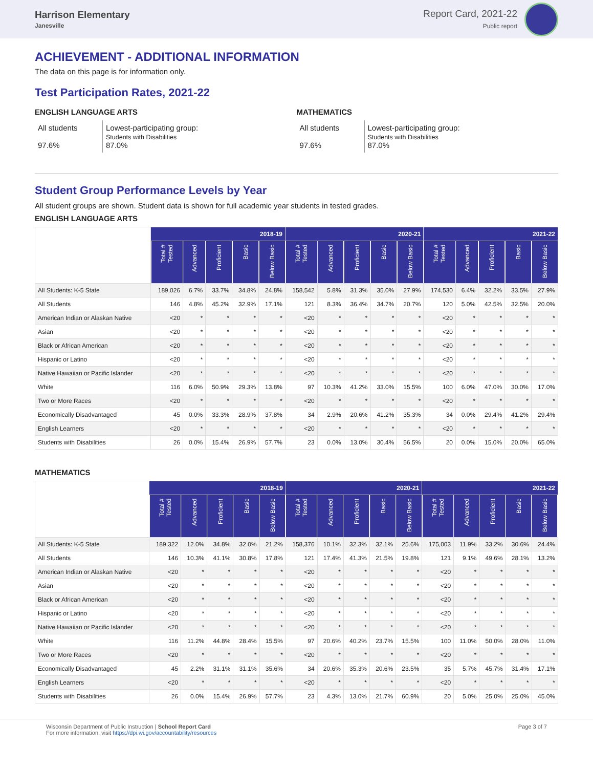Harrison Elementary
Janesville
Report Card, 2021-22
Public report
ACHIEVEMENT - ADDITIONAL INFORMATION
The data on this page is for information only.
Test Participation Rates, 2021-22
ENGLISH LANGUAGE ARTS
All students
97.6%
Lowest-participating group:
Students with Disabilities
87.0%
MATHEMATICS
All students
97.6%
Lowest-participating group:
Students with Disabilities
87.0%
Student Group Performance Levels by Year
All student groups are shown. Student data is shown for full academic year students in tested grades.
ENGLISH LANGUAGE ARTS
| | 2018-19 | | | | | 2020-21 | | | | | 2021-22 | | | | |
| --- | --- | --- | --- | --- | --- | --- | --- | --- | --- | --- | --- | --- | --- | --- | --- |
| | Total # Tested | Advanced | Proficient | Basic | Below Basic | Total # Tested | Advanced | Proficient | Basic | Below Basic | Total # Tested | Advanced | Proficient | Basic | Below Basic |
| All Students: K-5 State | 189,026 | 6.7% | 33.7% | 34.8% | 24.8% | 158,542 | 5.8% | 31.3% | 35.0% | 27.9% | 174,530 | 6.4% | 32.2% | 33.5% | 27.9% |
| All Students | 146 | 4.8% | 45.2% | 32.9% | 17.1% | 121 | 8.3% | 36.4% | 34.7% | 20.7% | 120 | 5.0% | 42.5% | 32.5% | 20.0% |
| American Indian or Alaskan Native | <20 | * | * | * | * | <20 | * | * | * | * | <20 | * | * | * | * |
| Asian | <20 | * | * | * | * | <20 | * | * | * | * | <20 | * | * | * | * |
| Black or African American | <20 | * | * | * | * | <20 | * | * | * | * | <20 | * | * | * | * |
| Hispanic or Latino | <20 | * | * | * | * | <20 | * | * | * | * | <20 | * | * | * | * |
| Native Hawaiian or Pacific Islander | <20 | * | * | * | * | <20 | * | * | * | * | <20 | * | * | * | * |
| White | 116 | 6.0% | 50.9% | 29.3% | 13.8% | 97 | 10.3% | 41.2% | 33.0% | 15.5% | 100 | 6.0% | 47.0% | 30.0% | 17.0% |
| Two or More Races | <20 | * | * | * | * | <20 | * | * | * | * | <20 | * | * | * | * |
| Economically Disadvantaged | 45 | 0.0% | 33.3% | 28.9% | 37.8% | 34 | 2.9% | 20.6% | 41.2% | 35.3% | 34 | 0.0% | 29.4% | 41.2% | 29.4% |
| English Learners | <20 | * | * | * | * | <20 | * | * | * | * | <20 | * | * | * | * |
| Students with Disabilities | 26 | 0.0% | 15.4% | 26.9% | 57.7% | 23 | 0.0% | 13.0% | 30.4% | 56.5% | 20 | 0.0% | 15.0% | 20.0% | 65.0% |
MATHEMATICS
| | 2018-19 | | | | | 2020-21 | | | | | 2021-22 | | | | |
| --- | --- | --- | --- | --- | --- | --- | --- | --- | --- | --- | --- | --- | --- | --- | --- |
| | Total # Tested | Advanced | Proficient | Basic | Below Basic | Total # Tested | Advanced | Proficient | Basic | Below Basic | Total # Tested | Advanced | Proficient | Basic | Below Basic |
| All Students: K-5 State | 189,322 | 12.0% | 34.8% | 32.0% | 21.2% | 158,376 | 10.1% | 32.3% | 32.1% | 25.6% | 175,003 | 11.9% | 33.2% | 30.6% | 24.4% |
| All Students | 146 | 10.3% | 41.1% | 30.8% | 17.8% | 121 | 17.4% | 41.3% | 21.5% | 19.8% | 121 | 9.1% | 49.6% | 28.1% | 13.2% |
| American Indian or Alaskan Native | <20 | * | * | * | * | <20 | * | * | * | * | <20 | * | * | * | * |
| Asian | <20 | * | * | * | * | <20 | * | * | * | * | <20 | * | * | * | * |
| Black or African American | <20 | * | * | * | * | <20 | * | * | * | * | <20 | * | * | * | * |
| Hispanic or Latino | <20 | * | * | * | * | <20 | * | * | * | * | <20 | * | * | * | * |
| Native Hawaiian or Pacific Islander | <20 | * | * | * | * | <20 | * | * | * | * | <20 | * | * | * | * |
| White | 116 | 11.2% | 44.8% | 28.4% | 15.5% | 97 | 20.6% | 40.2% | 23.7% | 15.5% | 100 | 11.0% | 50.0% | 28.0% | 11.0% |
| Two or More Races | <20 | * | * | * | * | <20 | * | * | * | * | <20 | * | * | * | * |
| Economically Disadvantaged | 45 | 2.2% | 31.1% | 31.1% | 35.6% | 34 | 20.6% | 35.3% | 20.6% | 23.5% | 35 | 5.7% | 45.7% | 31.4% | 17.1% |
| English Learners | <20 | * | * | * | * | <20 | * | * | * | * | <20 | * | * | * | * |
| Students with Disabilities | 26 | 0.0% | 15.4% | 26.9% | 57.7% | 23 | 4.3% | 13.0% | 21.7% | 60.9% | 20 | 5.0% | 25.0% | 25.0% | 45.0% |
Wisconsin Department of Public Instruction | School Report Card
For more information, visit https://dpi.wi.gov/accountability/resources
Page 3 of 7